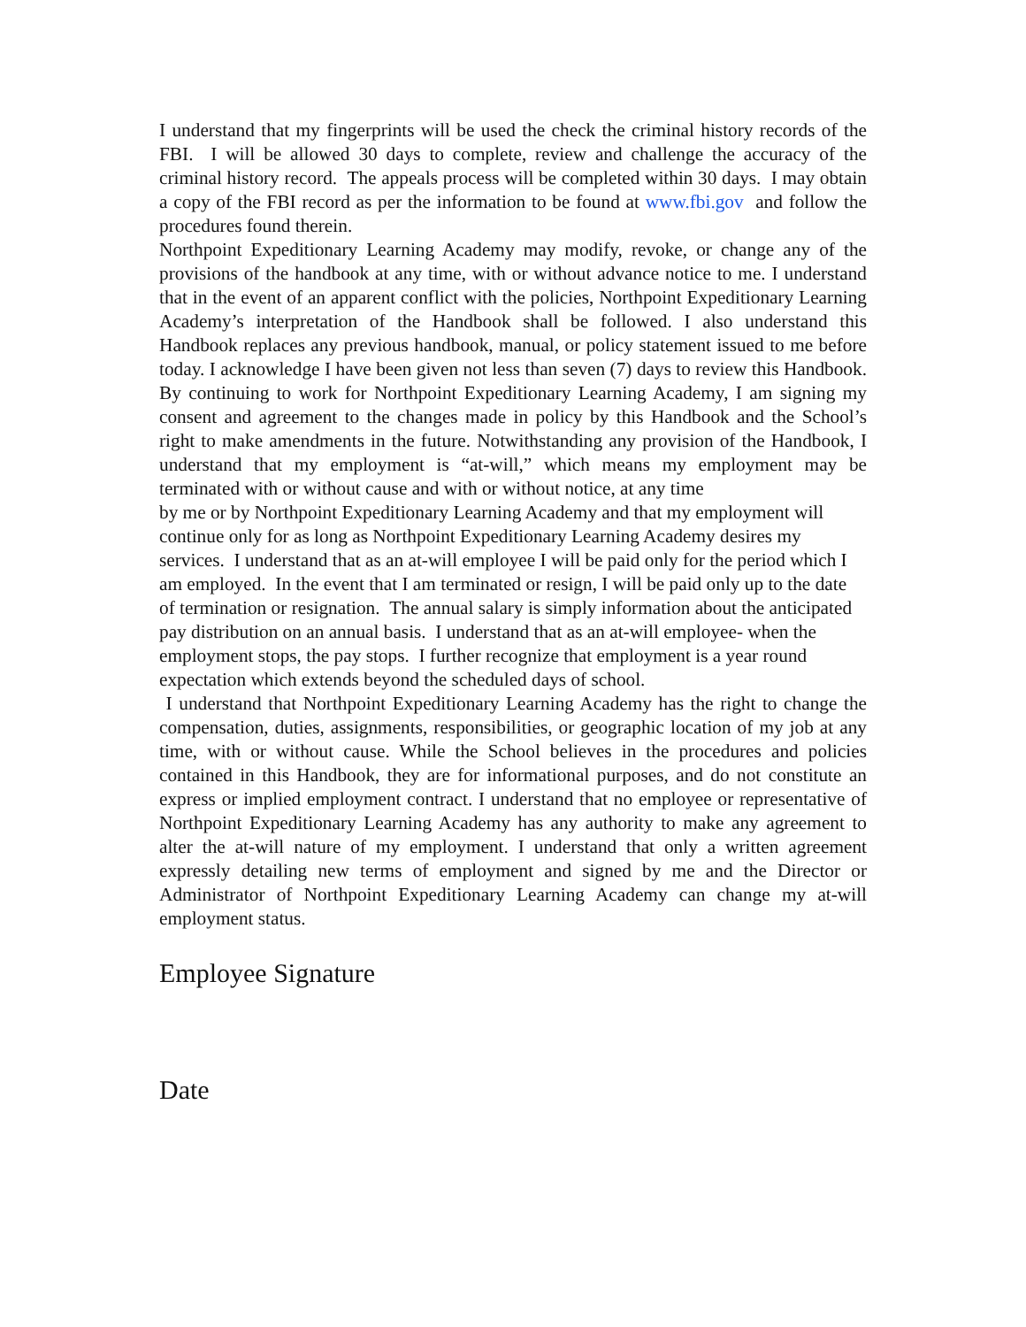I understand that my fingerprints will be used the check the criminal history records of the FBI. I will be allowed 30 days to complete, review and challenge the accuracy of the criminal history record. The appeals process will be completed within 30 days. I may obtain a copy of the FBI record as per the information to be found at www.fbi.gov and follow the procedures found therein.
Northpoint Expeditionary Learning Academy may modify, revoke, or change any of the provisions of the handbook at any time, with or without advance notice to me. I understand that in the event of an apparent conflict with the policies, Northpoint Expeditionary Learning Academy’s interpretation of the Handbook shall be followed. I also understand this Handbook replaces any previous handbook, manual, or policy statement issued to me before today. I acknowledge I have been given not less than seven (7) days to review this Handbook. By continuing to work for Northpoint Expeditionary Learning Academy, I am signing my consent and agreement to the changes made in policy by this Handbook and the School’s right to make amendments in the future. Notwithstanding any provision of the Handbook, I understand that my employment is “at-will,” which means my employment may be terminated with or without cause and with or without notice, at any time
by me or by Northpoint Expeditionary Learning Academy and that my employment will continue only for as long as Northpoint Expeditionary Learning Academy desires my services. I understand that as an at-will employee I will be paid only for the period which I am employed. In the event that I am terminated or resign, I will be paid only up to the date of termination or resignation. The annual salary is simply information about the anticipated pay distribution on an annual basis. I understand that as an at-will employee- when the employment stops, the pay stops. I further recognize that employment is a year round expectation which extends beyond the scheduled days of school.
I understand that Northpoint Expeditionary Learning Academy has the right to change the compensation, duties, assignments, responsibilities, or geographic location of my job at any time, with or without cause. While the School believes in the procedures and policies contained in this Handbook, they are for informational purposes, and do not constitute an express or implied employment contract. I understand that no employee or representative of Northpoint Expeditionary Learning Academy has any authority to make any agreement to alter the at-will nature of my employment. I understand that only a written agreement expressly detailing new terms of employment and signed by me and the Director or Administrator of Northpoint Expeditionary Learning Academy can change my at-will employment status.
Employee Signature
Date